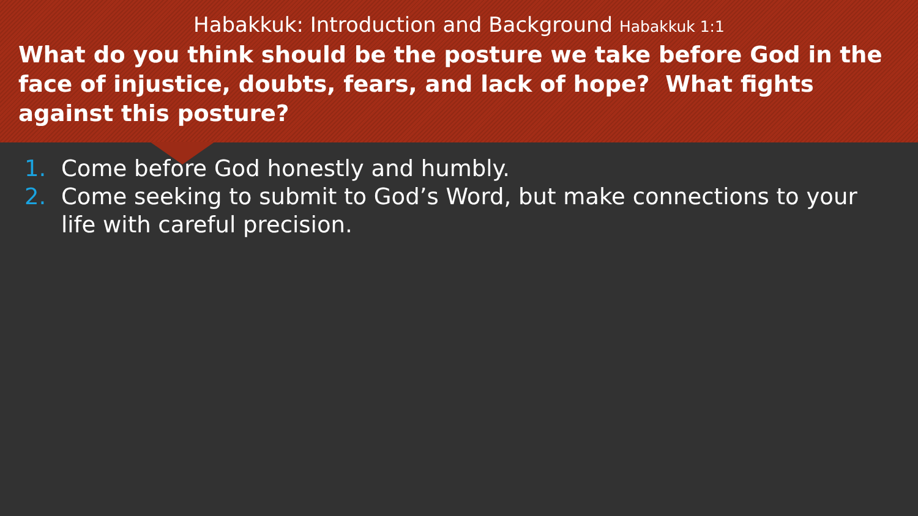Habakkuk: Introduction and Background Habakkuk 1:1
What do you think should be the posture we take before God in the face of injustice, doubts, fears, and lack of hope? What fights against this posture?
1. Come before God honestly and humbly.
2. Come seeking to submit to God’s Word, but make connections to your life with careful precision.